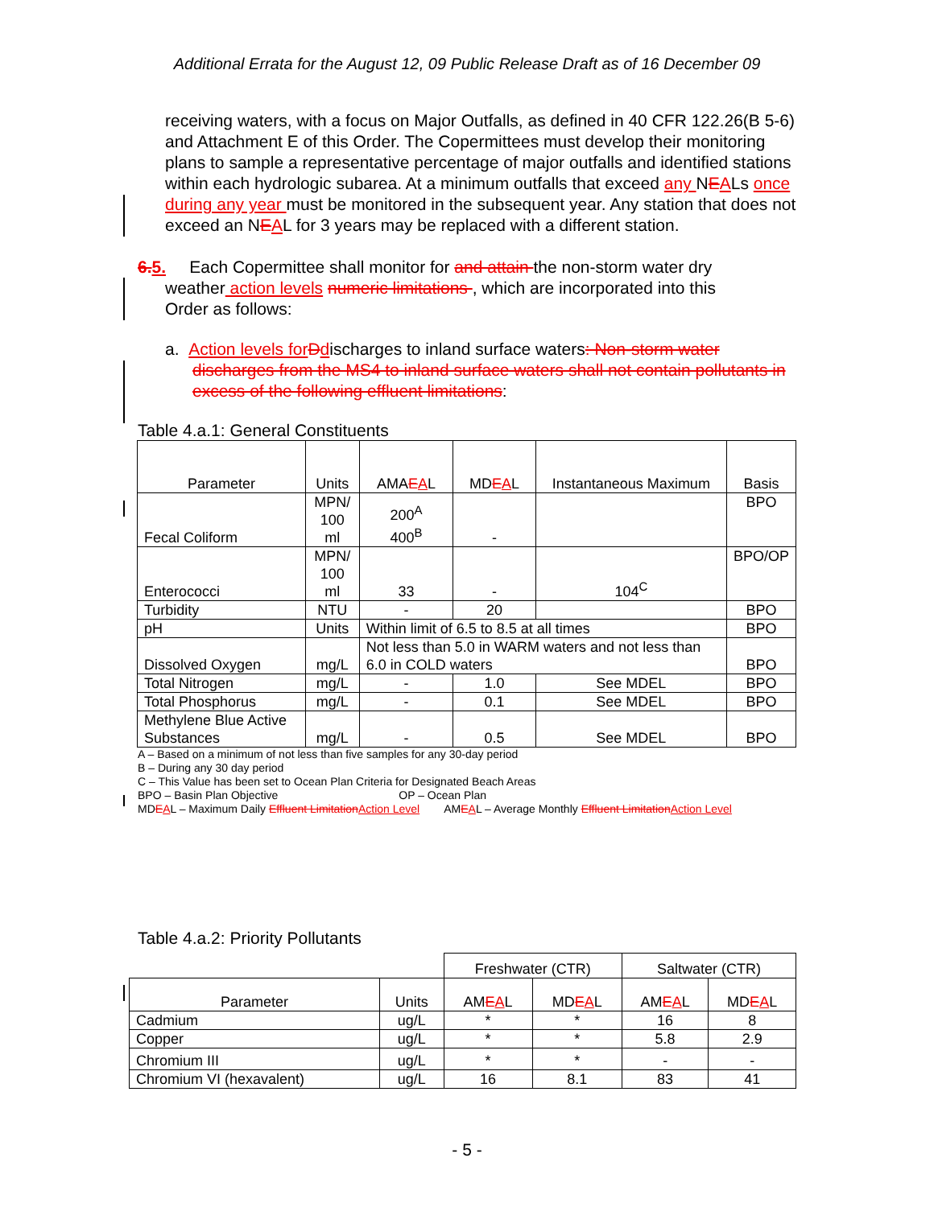Additional Errata for the August 12, 09 Public Release Draft as of 16 December 09
receiving waters, with a focus on Major Outfalls, as defined in 40 CFR 122.26(B 5-6) and Attachment E of this Order. The Copermittees must develop their monitoring plans to sample a representative percentage of major outfalls and identified stations within each hydrologic subarea. At a minimum outfalls that exceed any NEALs once during any year must be monitored in the subsequent year. Any station that does not exceed an NEAL for 3 years may be replaced with a different station.
6. 5. Each Copermittee shall monitor for and attain the non-storm water dry
weather action levels numeric limitations , which are incorporated into this
Order as follows:
a. Action levels for Ddischarges to inland surface waters: Non-storm water discharges from the MS4 to inland surface waters shall not contain pollutants in excess of the following effluent limitations:
Table 4.a.1: General Constituents
| Parameter | Units | AMA E A L | MD E A L | Instantaneous Maximum | Basis |
| --- | --- | --- | --- | --- | --- |
| Fecal Coliform | MPN/ 100 ml | 200<sup>A</sup> 400<sup>B</sup> | - | | BPO |
| Enterococci | MPN/ 100 ml | 33 | - | 104<sup>C</sup> | BPO/OP |
| Turbidity | NTU | - | 20 | | BPO |
| pH | Units | Within limit of 6.5 to 8.5 at all times | | | BPO |
| Dissolved Oxygen | mg/L | Not less than 5.0 in WARM waters and not less than 6.0 in COLD waters | | | BPO |
| Total Nitrogen | mg/L | - | 1.0 | See MDEL | BPO |
| Total Phosphorus | mg/L | - | 0.1 | See MDEL | BPO |
| Methylene Blue Active Substances | mg/L | - | 0.5 | See MDEL | BPO |
A – Based on a minimum of not less than five samples for any 30-day period
B – During any 30 day period
C – This Value has been set to Ocean Plan Criteria for Designated Beach Areas
BPO – Basin Plan Objective OP – Ocean Plan
MDEAL – Maximum Daily Effluent Limitation Action Level AMEAL – Average Monthly Effluent Limitation Action Level
Table 4.a.2: Priority Pollutants
| | | Freshwater (CTR) | | Saltwater (CTR) | |
| Parameter | Units | AM E A L | MD E A L | AM E A L | MD E A L |
| Cadmium | ug/L | * | * | 16 | 8 |
| Copper | ug/L | * | * | 5.8 | 2.9 |
| Chromium III | ug/L | * | * | - | - |
| Chromium VI (hexavalent) | ug/L | 16 | 8.1 | 83 | 41 |
- 5 -